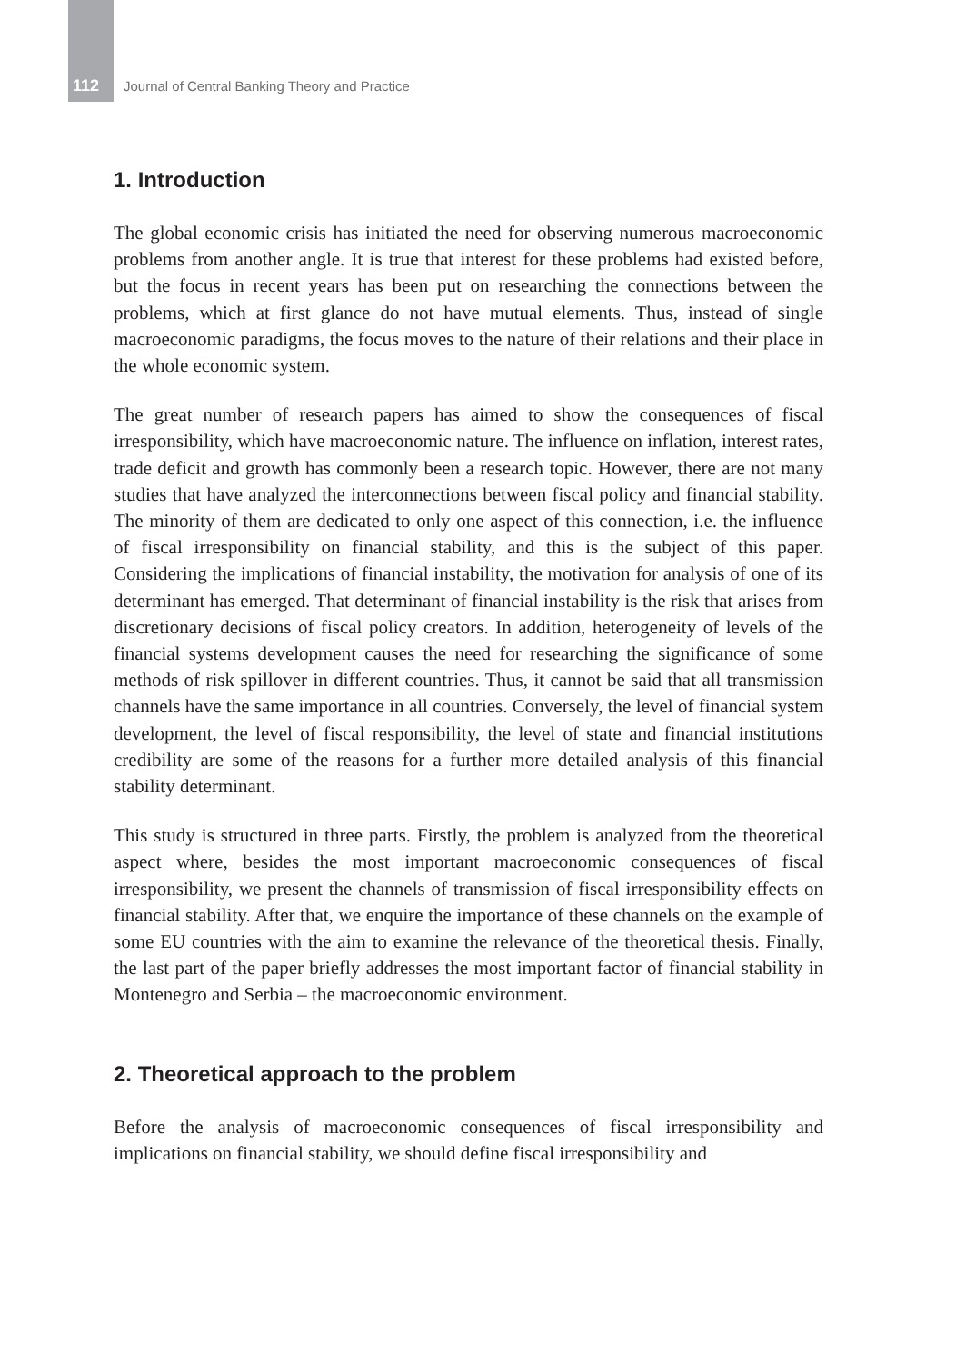112 Journal of Central Banking Theory and Practice
1. Introduction
The global economic crisis has initiated the need for observing numerous macroeconomic problems from another angle. It is true that interest for these problems had existed before, but the focus in recent years has been put on researching the connections between the problems, which at first glance do not have mutual elements. Thus, instead of single macroeconomic paradigms, the focus moves to the nature of their relations and their place in the whole economic system.
The great number of research papers has aimed to show the consequences of fiscal irresponsibility, which have macroeconomic nature. The influence on inflation, interest rates, trade deficit and growth has commonly been a research topic. However, there are not many studies that have analyzed the interconnections between fiscal policy and financial stability. The minority of them are dedicated to only one aspect of this connection, i.e. the influence of fiscal irresponsibility on financial stability, and this is the subject of this paper. Considering the implications of financial instability, the motivation for analysis of one of its determinant has emerged. That determinant of financial instability is the risk that arises from discretionary decisions of fiscal policy creators. In addition, heterogeneity of levels of the financial systems development causes the need for researching the significance of some methods of risk spillover in different countries. Thus, it cannot be said that all transmission channels have the same importance in all countries. Conversely, the level of financial system development, the level of fiscal responsibility, the level of state and financial institutions credibility are some of the reasons for a further more detailed analysis of this financial stability determinant.
This study is structured in three parts. Firstly, the problem is analyzed from the theoretical aspect where, besides the most important macroeconomic consequences of fiscal irresponsibility, we present the channels of transmission of fiscal irresponsibility effects on financial stability. After that, we enquire the importance of these channels on the example of some EU countries with the aim to examine the relevance of the theoretical thesis. Finally, the last part of the paper briefly addresses the most important factor of financial stability in Montenegro and Serbia – the macroeconomic environment.
2. Theoretical approach to the problem
Before the analysis of macroeconomic consequences of fiscal irresponsibility and implications on financial stability, we should define fiscal irresponsibility and